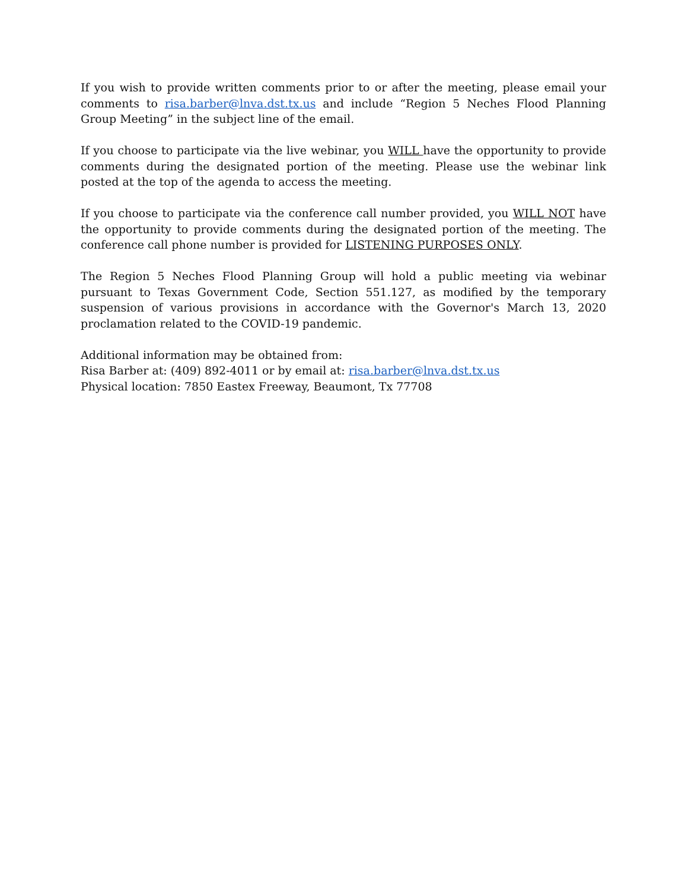If you wish to provide written comments prior to or after the meeting, please email your comments to risa.barber@lnva.dst.tx.us and include “Region 5 Neches Flood Planning Group Meeting” in the subject line of the email.
If you choose to participate via the live webinar, you WILL have the opportunity to provide comments during the designated portion of the meeting. Please use the webinar link posted at the top of the agenda to access the meeting.
If you choose to participate via the conference call number provided, you WILL NOT have the opportunity to provide comments during the designated portion of the meeting. The conference call phone number is provided for LISTENING PURPOSES ONLY.
The Region 5 Neches Flood Planning Group will hold a public meeting via webinar pursuant to Texas Government Code, Section 551.127, as modified by the temporary suspension of various provisions in accordance with the Governor's March 13, 2020 proclamation related to the COVID-19 pandemic.
Additional information may be obtained from:
Risa Barber at: (409) 892-4011 or by email at: risa.barber@lnva.dst.tx.us
Physical location: 7850 Eastex Freeway, Beaumont, Tx 77708